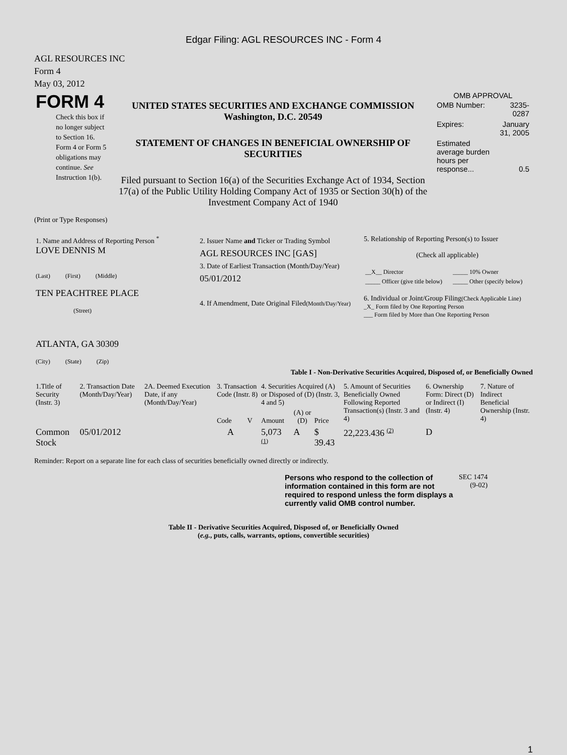Edgar Filing: AGL RESOURCES INC - Form 4
AGL RESOURCES INC
Form 4
May 03, 2012
| FORM 4 Check this box if no longer subject to Section 16. Form 4 or Form 5 obligations may continue. See Instruction 1(b). | UNITED STATES SECURITIES AND EXCHANGE COMMISSION Washington, D.C. 20549 STATEMENT OF CHANGES IN BENEFICIAL OWNERSHIP OF SECURITIES Filed pursuant to Section 16(a) of the Securities Exchange Act of 1934, Section 17(a) of the Public Utility Holding Company Act of 1935 or Section 30(h) of the Investment Company Act of 1940 | OMB APPROVAL / OMB Number: / 3235-0287 / / Expires: / January 31, 2005 / / Estimated average burden hours per response... / 0.5 / |
(Print or Type Responses)
| 1. Name and Address of Reporting Person <sup>*</sup> LOVE DENNIS M (Last) (First) (Middle) TEN PEACHTREE PLACE (Street) ATLANTA, GA 30309 (City) (State) (Zip) | 2. Issuer Name and Ticker or Trading Symbol AGL RESOURCES INC [GAS] 3. Date of Earliest Transaction (Month/Day/Year) 05/01/2012 4. If Amendment, Date Original Filed (Month/Day/Year) | 5. Relationship of Reporting Person(s) to Issuer (Check all applicable) / __X__ Director / _____ 10% Owner / / _____ Officer (give title below) / _____ Other (specify below) / 6. Individual or Joint/Group Filing (Check Applicable Line) _X_ Form filed by One Reporting Person ___ Form filed by More than One Reporting Person |
Table I - Non-Derivative Securities Acquired, Disposed of, or Beneficially Owned
| 1.Title of Security (Instr. 3) | 2. Transaction Date (Month/Day/Year) | 2A. Deemed Execution Date, if any (Month/Day/Year) | 3. Transaction Code (Instr. 8) | | 4. Securities Acquired (A) or Disposed of (D) (Instr. 3, 4 and 5) | | | 5. Amount of Securities Beneficially Owned Following Reported Transaction(s) (Instr. 3 and 4) | 6. Ownership Form: Direct (D) or Indirect (I) (Instr. 4) | 7. Nature of Indirect Beneficial Ownership (Instr. 4) |
| --- | --- | --- | --- | --- | --- | --- | --- | --- | --- | --- |
| | | | Code | V | Amount | (A) or (D) | Price | | | |
| Common Stock | 05/01/2012 | | A | | 5,073 <sup>(1)</sup> | A | $ 39.43 | 22,223.436 <sup>(2)</sup> | D | |
Reminder: Report on a separate line for each class of securities beneficially owned directly or indirectly.
| Persons who respond to the collection of information contained in this form are not required to respond unless the form displays a currently valid OMB control number. | SEC 1474 (9-02) |
Table II - Derivative Securities Acquired, Disposed of, or Beneficially Owned
(e.g., puts, calls, warrants, options, convertible securities)
1